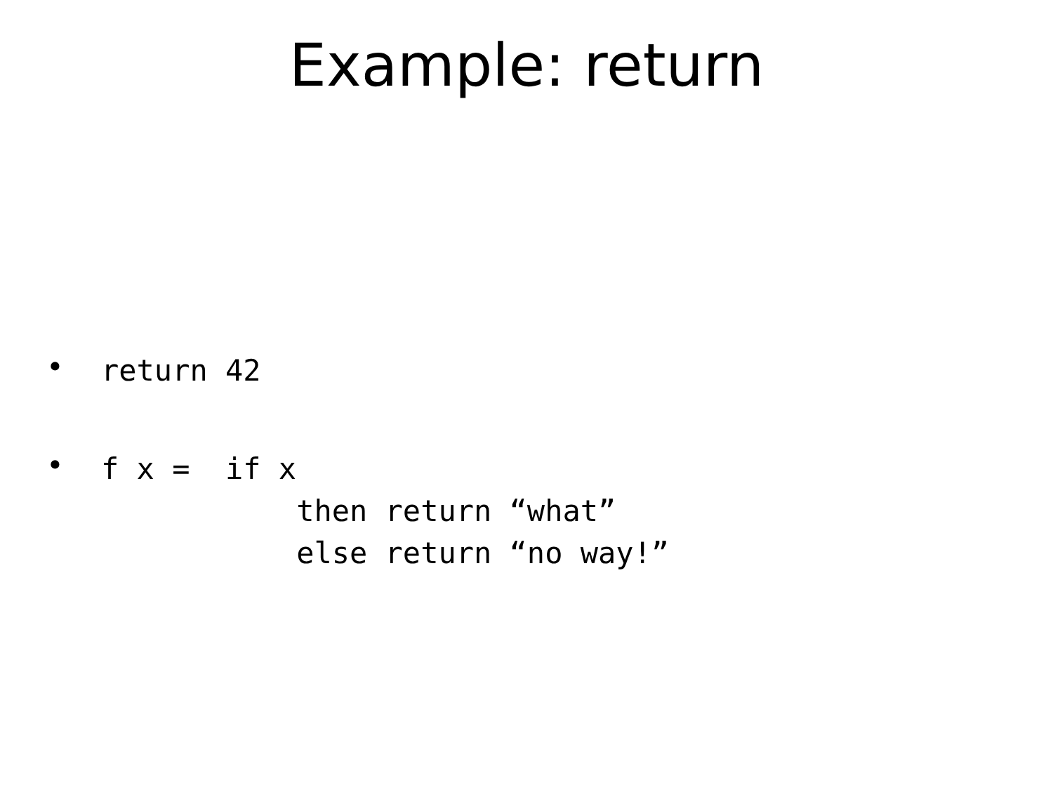Example: return
•
return 42
•
f x =  if x
           then return “what”
           else return “no way!”